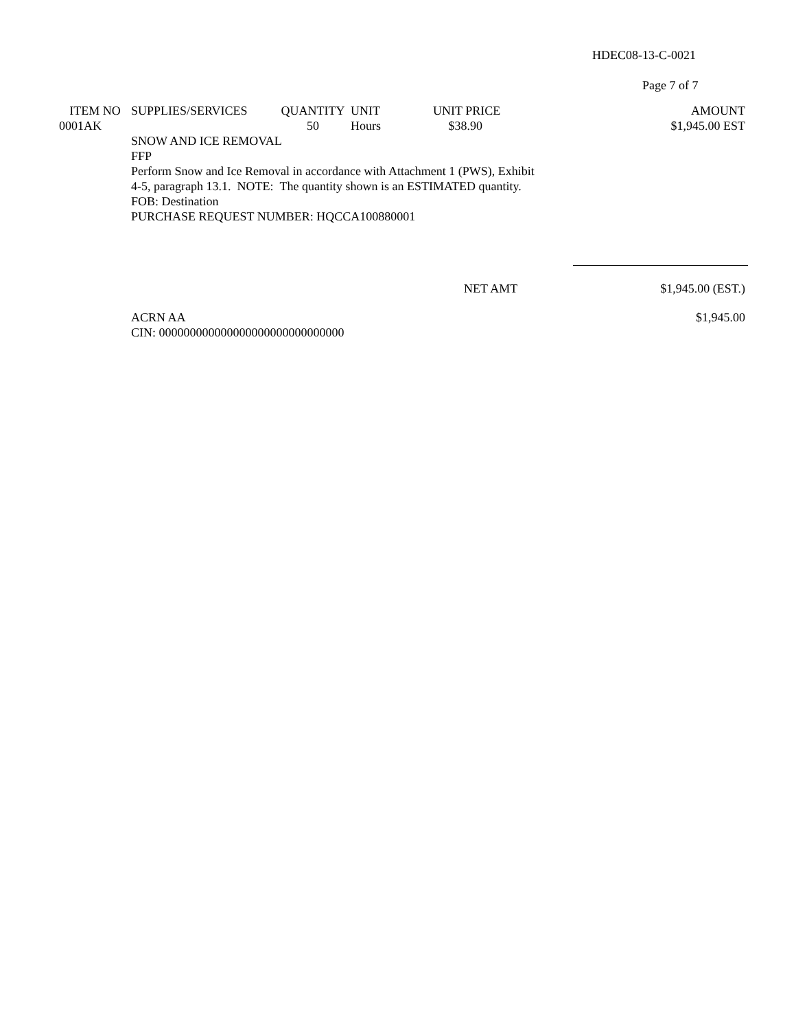HDEC08-13-C-0021
Page 7 of 7
| ITEM NO | SUPPLIES/SERVICES | QUANTITY | UNIT | UNIT PRICE | AMOUNT |
| --- | --- | --- | --- | --- | --- |
| 0001AK | | 50 | Hours | $38.90 | $1,945.00 EST |
| | SNOW AND ICE REMOVAL FFP Perform Snow and Ice Removal in accordance with Attachment 1 (PWS), Exhibit 4-5, paragraph 13.1. NOTE: The quantity shown is an ESTIMATED quantity. FOB: Destination PURCHASE REQUEST NUMBER: HQCCA100880001 | | | | |
| | NET AMT | $1,945.00 (EST.) |
| | ACRN AA CIN: 000000000000000000000000000000 | $1,945.00 |